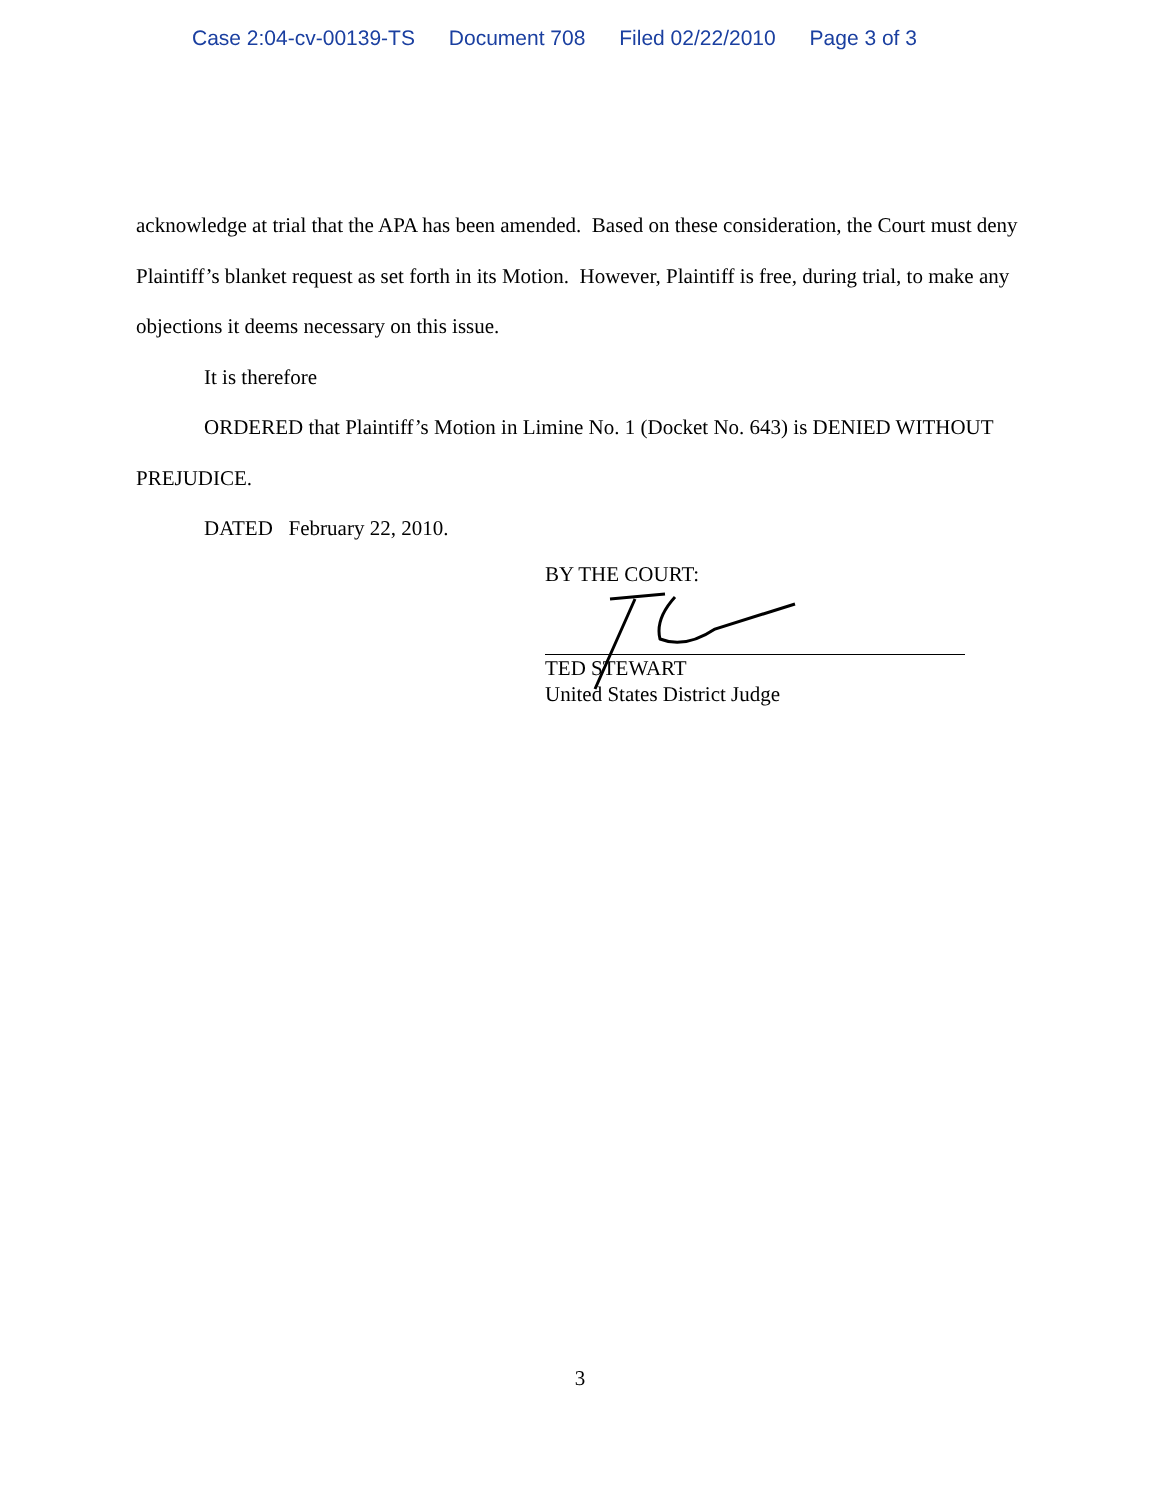Case 2:04-cv-00139-TS Document 708 Filed 02/22/2010 Page 3 of 3
acknowledge at trial that the APA has been amended. Based on these consideration, the Court must deny Plaintiff’s blanket request as set forth in its Motion. However, Plaintiff is free, during trial, to make any objections it deems necessary on this issue.
It is therefore
ORDERED that Plaintiff’s Motion in Limine No. 1 (Docket No. 643) is DENIED WITHOUT PREJUDICE.
DATED February 22, 2010.
BY THE COURT:
TED STEWART
United States District Judge
3